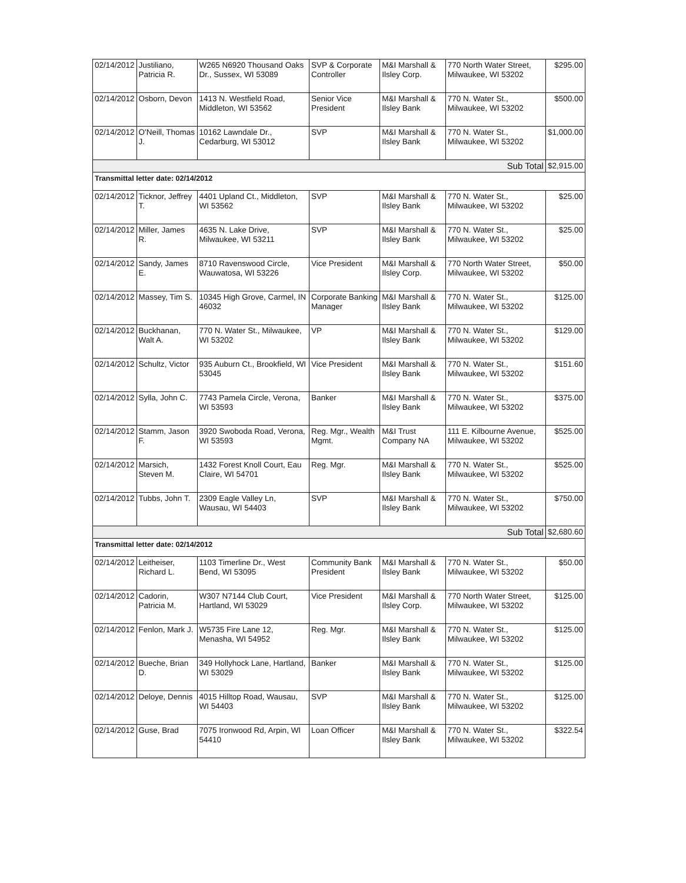| 02/14/2012 | Justiliano, Patricia R. | W265 N6920 Thousand Oaks Dr., Sussex, WI 53089 | SVP & Corporate Controller | M&I Marshall & Ilsley Corp. | 770 North Water Street, Milwaukee, WI 53202 | $295.00 |
| 02/14/2012 | Osborn, Devon | 1413 N. Westfield Road, Middleton, WI 53562 | Senior Vice President | M&I Marshall & Ilsley Bank | 770 N. Water St., Milwaukee, WI 53202 | $500.00 |
| 02/14/2012 | O'Neill, Thomas J. | 10162 Lawndale Dr., Cedarburg, WI 53012 | SVP | M&I Marshall & Ilsley Bank | 770 N. Water St., Milwaukee, WI 53202 | $1,000.00 |
| Sub Total | | | | | | $2,915.00 |
| Transmittal letter date: 02/14/2012 | | | | | | |
| 02/14/2012 | Ticknor, Jeffrey T. | 4401 Upland Ct., Middleton, WI 53562 | SVP | M&I Marshall & Ilsley Bank | 770 N. Water St., Milwaukee, WI 53202 | $25.00 |
| 02/14/2012 | Miller, James R. | 4635 N. Lake Drive, Milwaukee, WI 53211 | SVP | M&I Marshall & Ilsley Bank | 770 N. Water St., Milwaukee, WI 53202 | $25.00 |
| 02/14/2012 | Sandy, James E. | 8710 Ravenswood Circle, Wauwatosa, WI 53226 | Vice President | M&I Marshall & Ilsley Corp. | 770 North Water Street, Milwaukee, WI 53202 | $50.00 |
| 02/14/2012 | Massey, Tim S. | 10345 High Grove, Carmel, IN 46032 | Corporate Banking Manager | M&I Marshall & Ilsley Bank | 770 N. Water St., Milwaukee, WI 53202 | $125.00 |
| 02/14/2012 | Buckhanan, Walt A. | 770 N. Water St., Milwaukee, WI 53202 | VP | M&I Marshall & Ilsley Bank | 770 N. Water St., Milwaukee, WI 53202 | $129.00 |
| 02/14/2012 | Schultz, Victor | 935 Auburn Ct., Brookfield, WI 53045 | Vice President | M&I Marshall & Ilsley Bank | 770 N. Water St., Milwaukee, WI 53202 | $151.60 |
| 02/14/2012 | Sylla, John C. | 7743 Pamela Circle, Verona, WI 53593 | Banker | M&I Marshall & Ilsley Bank | 770 N. Water St., Milwaukee, WI 53202 | $375.00 |
| 02/14/2012 | Stamm, Jason F. | 3920 Swoboda Road, Verona, WI 53593 | Reg. Mgr., Wealth Mgmt. | M&I Trust Company NA | 111 E. Kilbourne Avenue, Milwaukee, WI 53202 | $525.00 |
| 02/14/2012 | Marsich, Steven M. | 1432 Forest Knoll Court, Eau Claire, WI 54701 | Reg. Mgr. | M&I Marshall & Ilsley Bank | 770 N. Water St., Milwaukee, WI 53202 | $525.00 |
| 02/14/2012 | Tubbs, John T. | 2309 Eagle Valley Ln, Wausau, WI 54403 | SVP | M&I Marshall & Ilsley Bank | 770 N. Water St., Milwaukee, WI 53202 | $750.00 |
| Sub Total | | | | | | $2,680.60 |
| Transmittal letter date: 02/14/2012 | | | | | | |
| 02/14/2012 | Leitheiser, Richard L. | 1103 Timerline Dr., West Bend, WI 53095 | Community Bank President | M&I Marshall & Ilsley Bank | 770 N. Water St., Milwaukee, WI 53202 | $50.00 |
| 02/14/2012 | Cadorin, Patricia M. | W307 N7144 Club Court, Hartland, WI 53029 | Vice President | M&I Marshall & Ilsley Corp. | 770 North Water Street, Milwaukee, WI 53202 | $125.00 |
| 02/14/2012 | Fenlon, Mark J. | W5735 Fire Lane 12, Menasha, WI 54952 | Reg. Mgr. | M&I Marshall & Ilsley Bank | 770 N. Water St., Milwaukee, WI 53202 | $125.00 |
| 02/14/2012 | Bueche, Brian D. | 349 Hollyhock Lane, Hartland, WI 53029 | Banker | M&I Marshall & Ilsley Bank | 770 N. Water St., Milwaukee, WI 53202 | $125.00 |
| 02/14/2012 | Deloye, Dennis | 4015 Hilltop Road, Wausau, WI 54403 | SVP | M&I Marshall & Ilsley Bank | 770 N. Water St., Milwaukee, WI 53202 | $125.00 |
| 02/14/2012 | Guse, Brad | 7075 Ironwood Rd, Arpin, WI 54410 | Loan Officer | M&I Marshall & Ilsley Bank | 770 N. Water St., Milwaukee, WI 53202 | $322.54 |